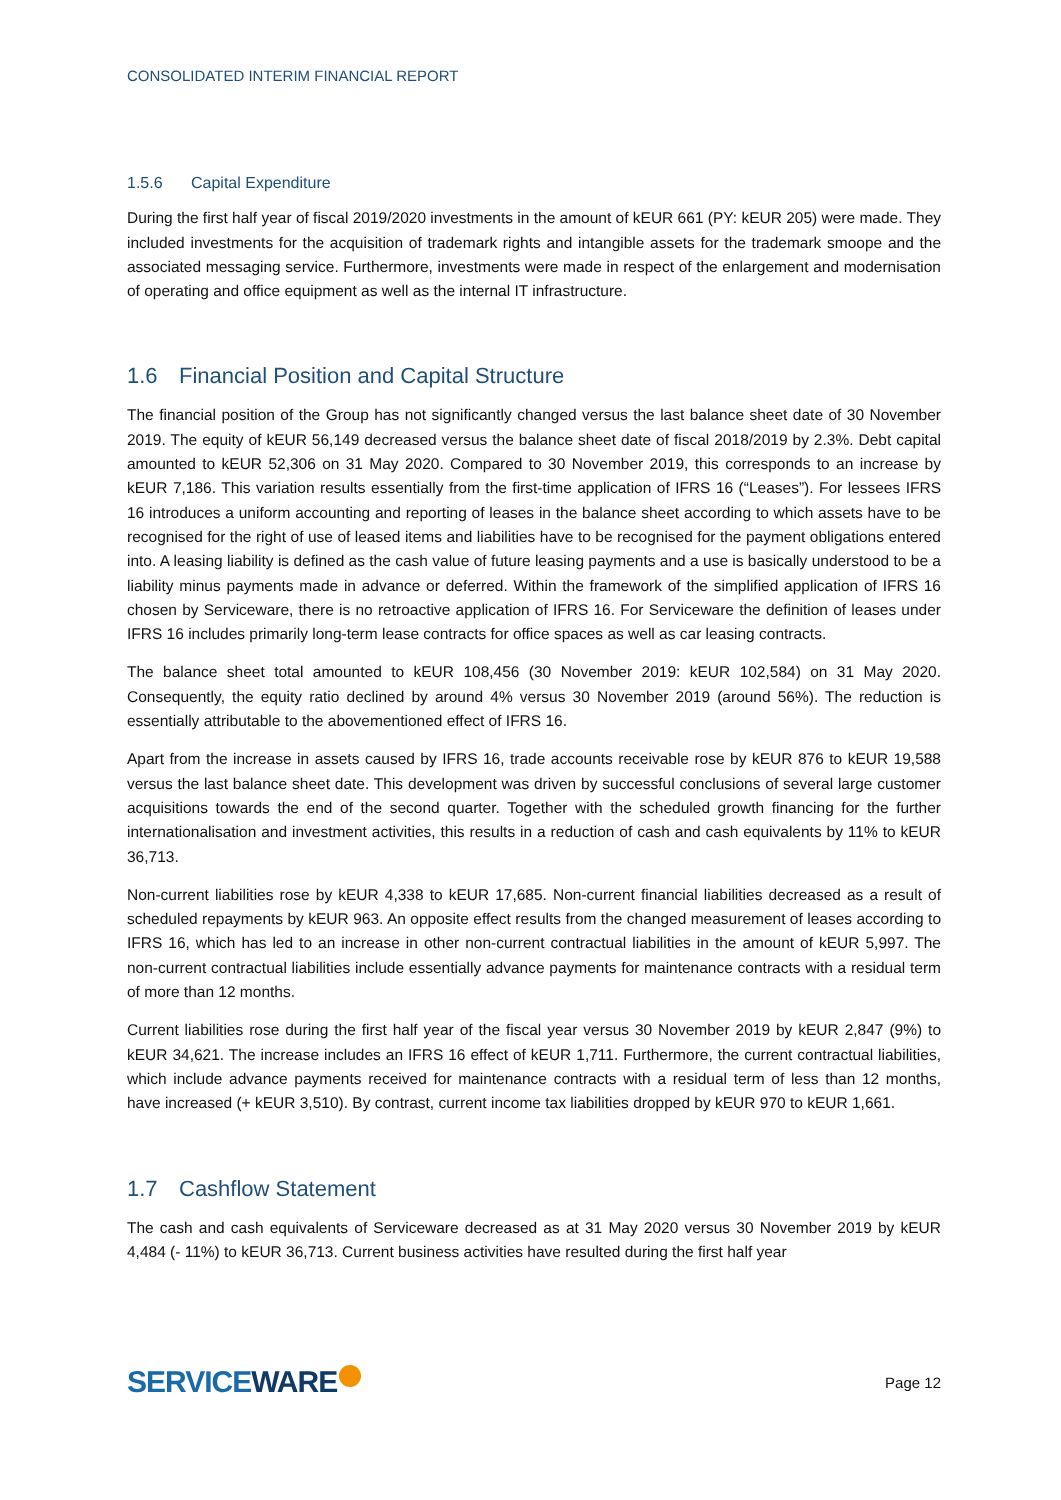CONSOLIDATED INTERIM FINANCIAL REPORT
1.5.6 Capital Expenditure
During the first half year of fiscal 2019/2020 investments in the amount of kEUR 661 (PY: kEUR 205) were made. They included investments for the acquisition of trademark rights and intangible assets for the trademark smoope and the associated messaging service. Furthermore, investments were made in respect of the enlargement and modernisation of operating and office equipment as well as the internal IT infrastructure.
1.6 Financial Position and Capital Structure
The financial position of the Group has not significantly changed versus the last balance sheet date of 30 November 2019. The equity of kEUR 56,149 decreased versus the balance sheet date of fiscal 2018/2019 by 2.3%. Debt capital amounted to kEUR 52,306 on 31 May 2020. Compared to 30 November 2019, this corresponds to an increase by kEUR 7,186. This variation results essentially from the first-time application of IFRS 16 (“Leases”). For lessees IFRS 16 introduces a uniform accounting and reporting of leases in the balance sheet according to which assets have to be recognised for the right of use of leased items and liabilities have to be recognised for the payment obligations entered into. A leasing liability is defined as the cash value of future leasing payments and a use is basically understood to be a liability minus payments made in advance or deferred. Within the framework of the simplified application of IFRS 16 chosen by Serviceware, there is no retroactive application of IFRS 16. For Serviceware the definition of leases under IFRS 16 includes primarily long-term lease contracts for office spaces as well as car leasing contracts.
The balance sheet total amounted to kEUR 108,456 (30 November 2019: kEUR 102,584) on 31 May 2020. Consequently, the equity ratio declined by around 4% versus 30 November 2019 (around 56%). The reduction is essentially attributable to the abovementioned effect of IFRS 16.
Apart from the increase in assets caused by IFRS 16, trade accounts receivable rose by kEUR 876 to kEUR 19,588 versus the last balance sheet date. This development was driven by successful conclusions of several large customer acquisitions towards the end of the second quarter. Together with the scheduled growth financing for the further internationalisation and investment activities, this results in a reduction of cash and cash equivalents by 11% to kEUR 36,713.
Non-current liabilities rose by kEUR 4,338 to kEUR 17,685. Non-current financial liabilities decreased as a result of scheduled repayments by kEUR 963. An opposite effect results from the changed measurement of leases according to IFRS 16, which has led to an increase in other non-current contractual liabilities in the amount of kEUR 5,997. The non-current contractual liabilities include essentially advance payments for maintenance contracts with a residual term of more than 12 months.
Current liabilities rose during the first half year of the fiscal year versus 30 November 2019 by kEUR 2,847 (9%) to kEUR 34,621. The increase includes an IFRS 16 effect of kEUR 1,711. Furthermore, the current contractual liabilities, which include advance payments received for maintenance contracts with a residual term of less than 12 months, have increased (+ kEUR 3,510). By contrast, current income tax liabilities dropped by kEUR 970 to kEUR 1,661.
1.7 Cashflow Statement
The cash and cash equivalents of Serviceware decreased as at 31 May 2020 versus 30 November 2019 by kEUR 4,484 (- 11%) to kEUR 36,713. Current business activities have resulted during the first half year
SERVICEWARE
Page 12